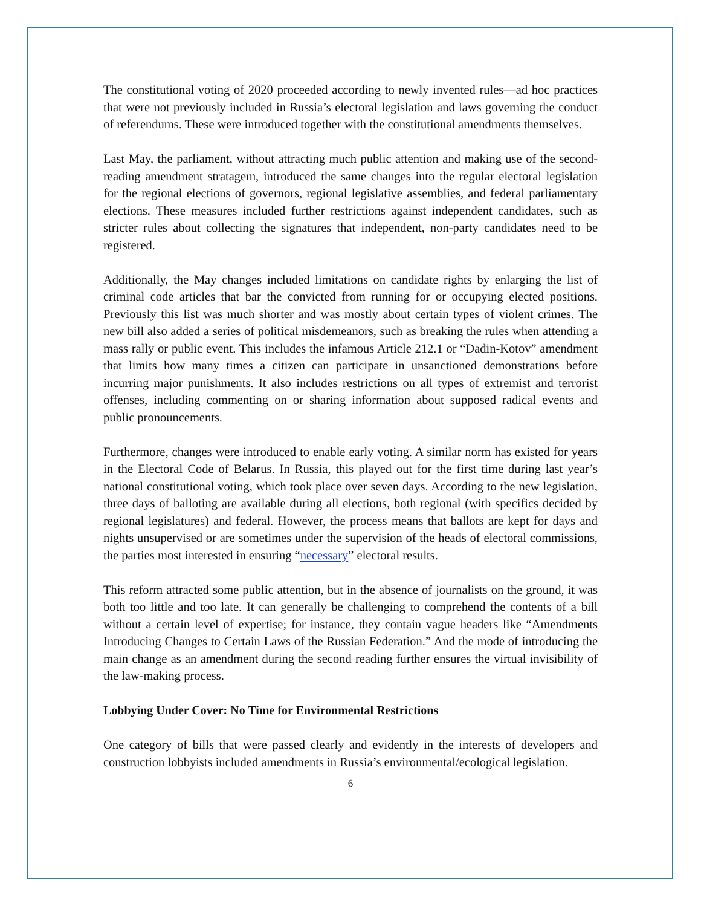The constitutional voting of 2020 proceeded according to newly invented rules—ad hoc practices that were not previously included in Russia’s electoral legislation and laws governing the conduct of referendums. These were introduced together with the constitutional amendments themselves.
Last May, the parliament, without attracting much public attention and making use of the second-reading amendment stratagem, introduced the same changes into the regular electoral legislation for the regional elections of governors, regional legislative assemblies, and federal parliamentary elections. These measures included further restrictions against independent candidates, such as stricter rules about collecting the signatures that independent, non-party candidates need to be registered.
Additionally, the May changes included limitations on candidate rights by enlarging the list of criminal code articles that bar the convicted from running for or occupying elected positions. Previously this list was much shorter and was mostly about certain types of violent crimes. The new bill also added a series of political misdemeanors, such as breaking the rules when attending a mass rally or public event. This includes the infamous Article 212.1 or “Dadin-Kotov” amendment that limits how many times a citizen can participate in unsanctioned demonstrations before incurring major punishments. It also includes restrictions on all types of extremist and terrorist offenses, including commenting on or sharing information about supposed radical events and public pronouncements.
Furthermore, changes were introduced to enable early voting. A similar norm has existed for years in the Electoral Code of Belarus. In Russia, this played out for the first time during last year’s national constitutional voting, which took place over seven days. According to the new legislation, three days of balloting are available during all elections, both regional (with specifics decided by regional legislatures) and federal. However, the process means that ballots are kept for days and nights unsupervised or are sometimes under the supervision of the heads of electoral commissions, the parties most interested in ensuring “necessary” electoral results.
This reform attracted some public attention, but in the absence of journalists on the ground, it was both too little and too late. It can generally be challenging to comprehend the contents of a bill without a certain level of expertise; for instance, they contain vague headers like “Amendments Introducing Changes to Certain Laws of the Russian Federation.” And the mode of introducing the main change as an amendment during the second reading further ensures the virtual invisibility of the law-making process.
Lobbying Under Cover: No Time for Environmental Restrictions
One category of bills that were passed clearly and evidently in the interests of developers and construction lobbyists included amendments in Russia’s environmental/ecological legislation.
6